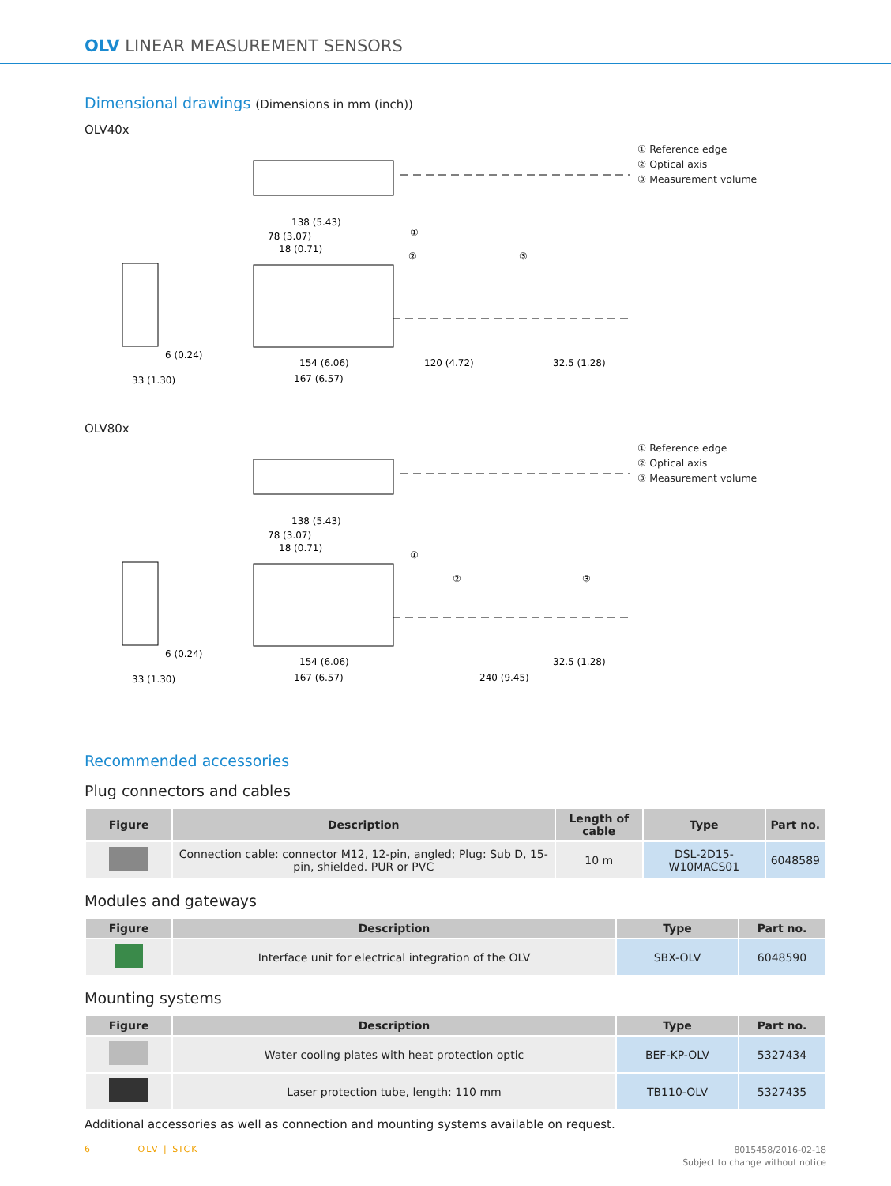OLV LINEAR MEASUREMENT SENSORS
Dimensional drawings (Dimensions in mm (inch))
OLV40x
138 (5.43)
78 (3.07)
18 (0.71)
154 (6.06)
167 (6.57)
120 (4.72)
32.5 (1.28)
33 (1.30)
6 (0.24)
②
③
①
① Reference edge
② Optical axis
③ Measurement volume
OLV80x
138 (5.43)
78 (3.07)
18 (0.71)
154 (6.06)
167 (6.57)
240 (9.45)
32.5 (1.28)
33 (1.30)
6 (0.24)
②
③
①
① Reference edge
② Optical axis
③ Measurement volume
Recommended accessories
Plug connectors and cables
| Figure | Description | Length of cable | Type | Part no. |
| --- | --- | --- | --- | --- |
| | Connection cable: connector M12, 12-pin, angled; Plug: Sub D, 15-pin, shielded. PUR or PVC | 10 m | DSL-2D15-W10MACS01 | 6048589 |
Modules and gateways
| Figure | Description | Type | Part no. |
| --- | --- | --- | --- |
| | Interface unit for electrical integration of the OLV | SBX-OLV | 6048590 |
Mounting systems
| Figure | Description | Type | Part no. |
| --- | --- | --- | --- |
| | Water cooling plates with heat protection optic | BEF-KP-OLV | 5327434 |
| | Laser protection tube, length: 110 mm | TB110-OLV | 5327435 |
Additional accessories as well as connection and mounting systems available on request.
6 OLV | SICK
8015458/2016-02-18
Subject to change without notice